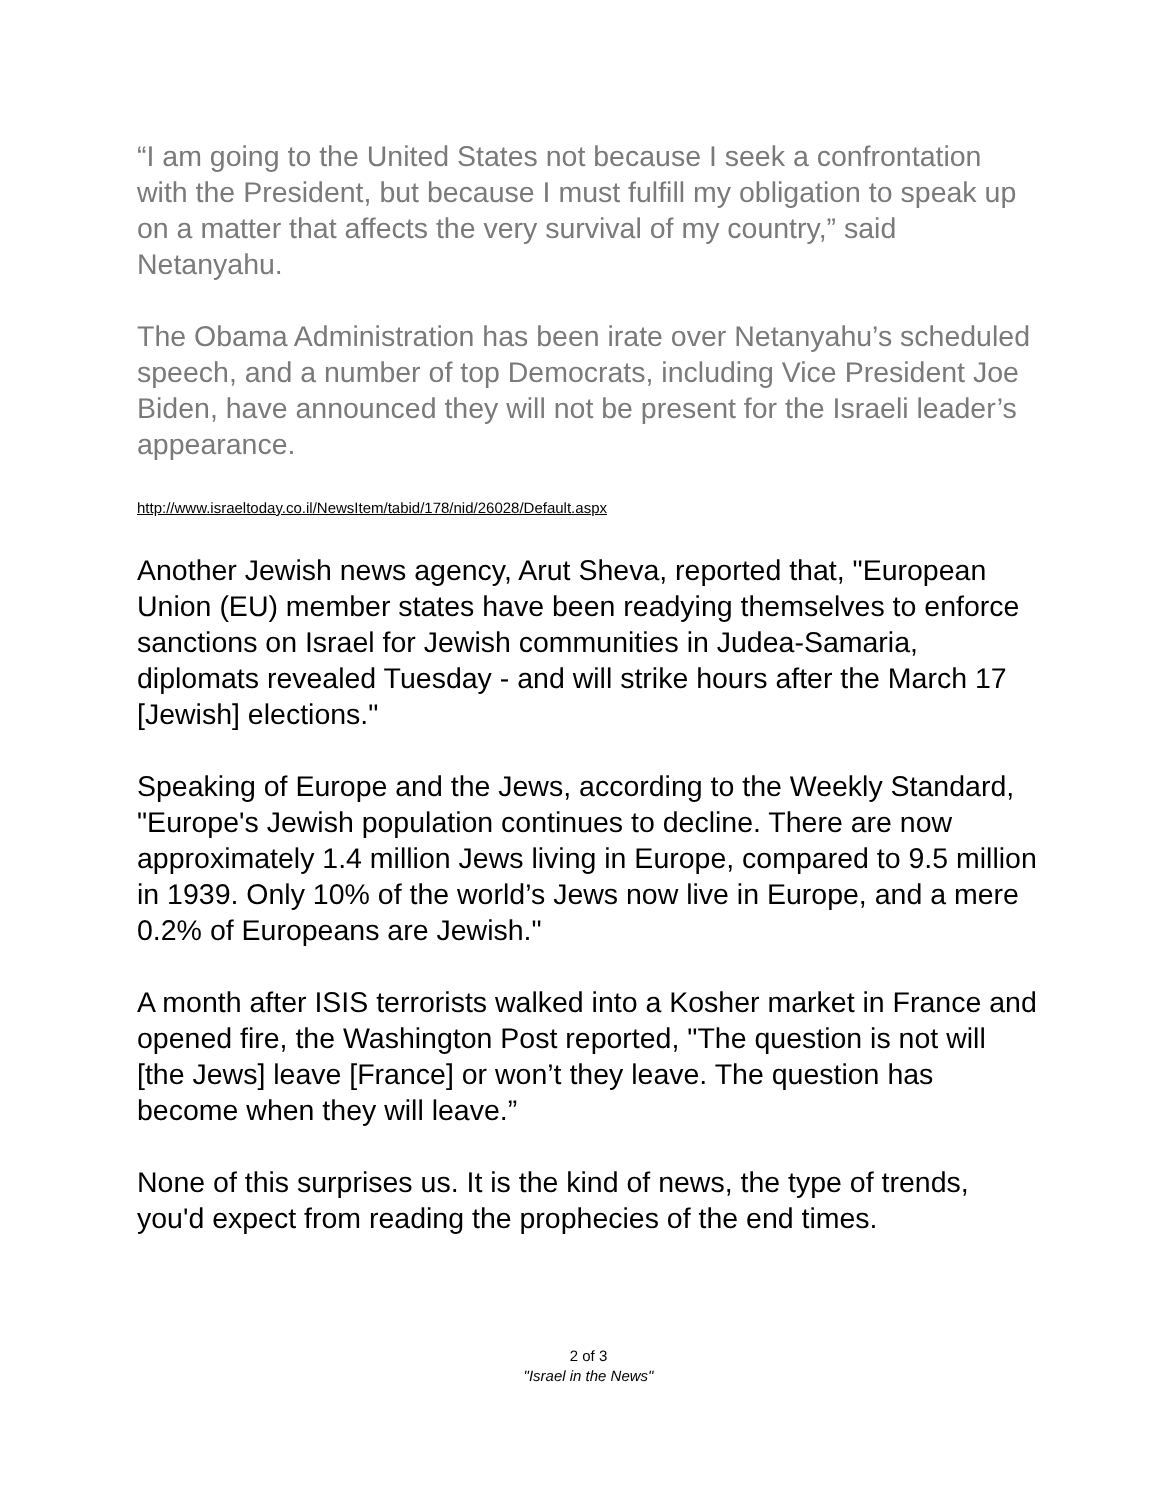“I am going to the United States not because I seek a confrontation with the President, but because I must fulfill my obligation to speak up on a matter that affects the very survival of my country,” said Netanyahu.
The Obama Administration has been irate over Netanyahu’s scheduled speech, and a number of top Democrats, including Vice President Joe Biden, have announced they will not be present for the Israeli leader’s appearance.
http://www.israeltoday.co.il/NewsItem/tabid/178/nid/26028/Default.aspx
Another Jewish news agency, Arut Sheva, reported that, "European Union (EU) member states have been readying themselves to enforce sanctions on Israel for Jewish communities in Judea-Samaria, diplomats revealed Tuesday - and will strike hours after the March 17 [Jewish] elections."
Speaking of Europe and the Jews, according to the Weekly Standard, "Europe's Jewish population continues to decline. There are now approximately 1.4 million Jews living in Europe, compared to 9.5 million in 1939. Only 10% of the world’s Jews now live in Europe, and a mere 0.2% of Europeans are Jewish."
A month after ISIS terrorists walked into a Kosher market in France and opened fire, the Washington Post reported, "The question is not will [the Jews] leave [France] or won’t they leave. The question has become when they will leave.”
None of this surprises us. It is the kind of news, the type of trends, you'd expect from reading the prophecies of the end times.
2 of 3
"Israel in the News"